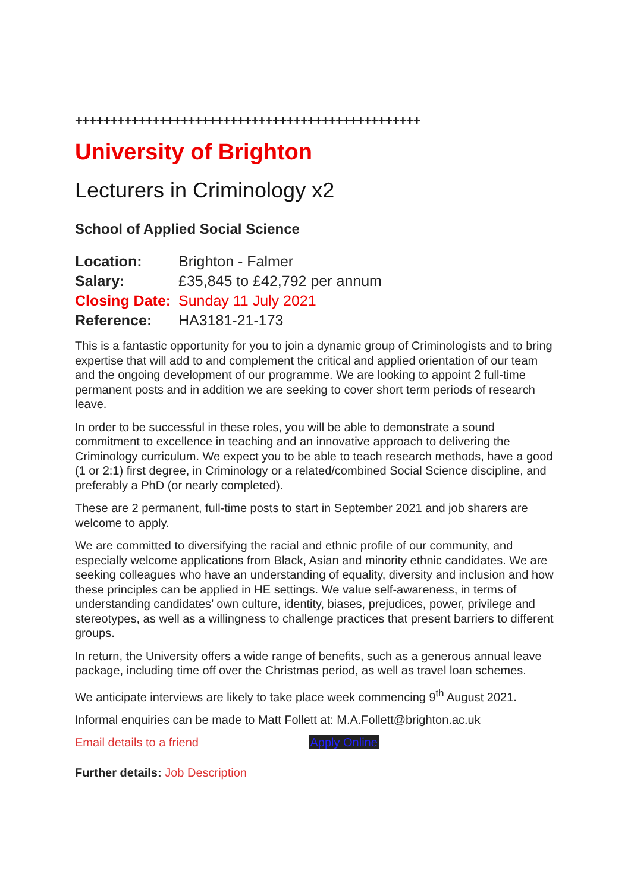+++++++++++++++++++++++++++++++++++++++++++++++++
University of Brighton
Lecturers in Criminology x2
School of Applied Social Science
| Location: | Brighton - Falmer |
| Salary: | £35,845 to £42,792 per annum |
| Closing Date: | Sunday 11 July 2021 |
| Reference: | HA3181-21-173 |
This is a fantastic opportunity for you to join a dynamic group of Criminologists and to bring expertise that will add to and complement the critical and applied orientation of our team and the ongoing development of our programme. We are looking to appoint 2 full-time permanent posts and in addition we are seeking to cover short term periods of research leave.
In order to be successful in these roles, you will be able to demonstrate a sound commitment to excellence in teaching and an innovative approach to delivering the Criminology curriculum. We expect you to be able to teach research methods, have a good (1 or 2:1) first degree, in Criminology or a related/combined Social Science discipline, and preferably a PhD (or nearly completed).
These are 2 permanent, full-time posts to start in September 2021 and job sharers are welcome to apply.
We are committed to diversifying the racial and ethnic profile of our community, and especially welcome applications from Black, Asian and minority ethnic candidates. We are seeking colleagues who have an understanding of equality, diversity and inclusion and how these principles can be applied in HE settings. We value self-awareness, in terms of understanding candidates’ own culture, identity, biases, prejudices, power, privilege and stereotypes, as well as a willingness to challenge practices that present barriers to different groups.
In return, the University offers a wide range of benefits, such as a generous annual leave package, including time off over the Christmas period, as well as travel loan schemes.
We anticipate interviews are likely to take place week commencing 9<sup>th</sup> August 2021.
Informal enquiries can be made to Matt Follett at: M.A.Follett@brighton.ac.uk
Email details to a friend Apply Online
Further details: Job Description